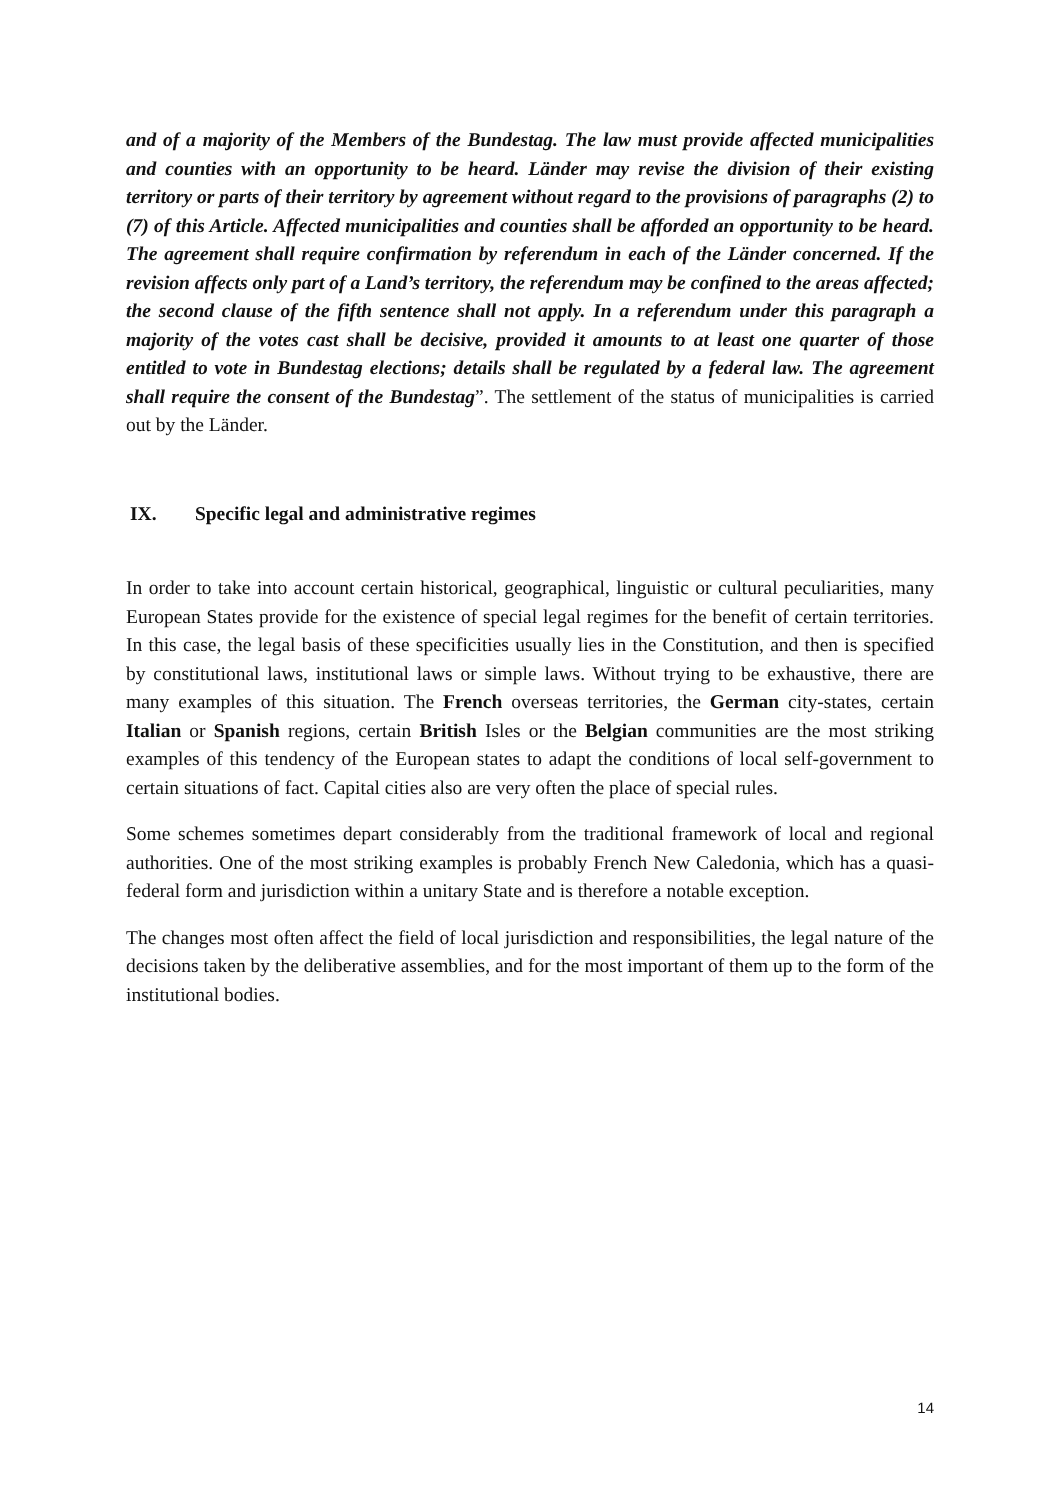and of a majority of the Members of the Bundestag. The law must provide affected municipalities and counties with an opportunity to be heard. Länder may revise the division of their existing territory or parts of their territory by agreement without regard to the provisions of paragraphs (2) to (7) of this Article. Affected municipalities and counties shall be afforded an opportunity to be heard. The agreement shall require confirmation by referendum in each of the Länder concerned. If the revision affects only part of a Land’s territory, the referendum may be confined to the areas affected; the second clause of the fifth sentence shall not apply. In a referendum under this paragraph a majority of the votes cast shall be decisive, provided it amounts to at least one quarter of those entitled to vote in Bundestag elections; details shall be regulated by a federal law. The agreement shall require the consent of the Bundestag”. The settlement of the status of municipalities is carried out by the Länder.
IX. Specific legal and administrative regimes
In order to take into account certain historical, geographical, linguistic or cultural peculiarities, many European States provide for the existence of special legal regimes for the benefit of certain territories. In this case, the legal basis of these specificities usually lies in the Constitution, and then is specified by constitutional laws, institutional laws or simple laws. Without trying to be exhaustive, there are many examples of this situation. The French overseas territories, the German city-states, certain Italian or Spanish regions, certain British Isles or the Belgian communities are the most striking examples of this tendency of the European states to adapt the conditions of local self-government to certain situations of fact. Capital cities also are very often the place of special rules.
Some schemes sometimes depart considerably from the traditional framework of local and regional authorities. One of the most striking examples is probably French New Caledonia, which has a quasi-federal form and jurisdiction within a unitary State and is therefore a notable exception.
The changes most often affect the field of local jurisdiction and responsibilities, the legal nature of the decisions taken by the deliberative assemblies, and for the most important of them up to the form of the institutional bodies.
14